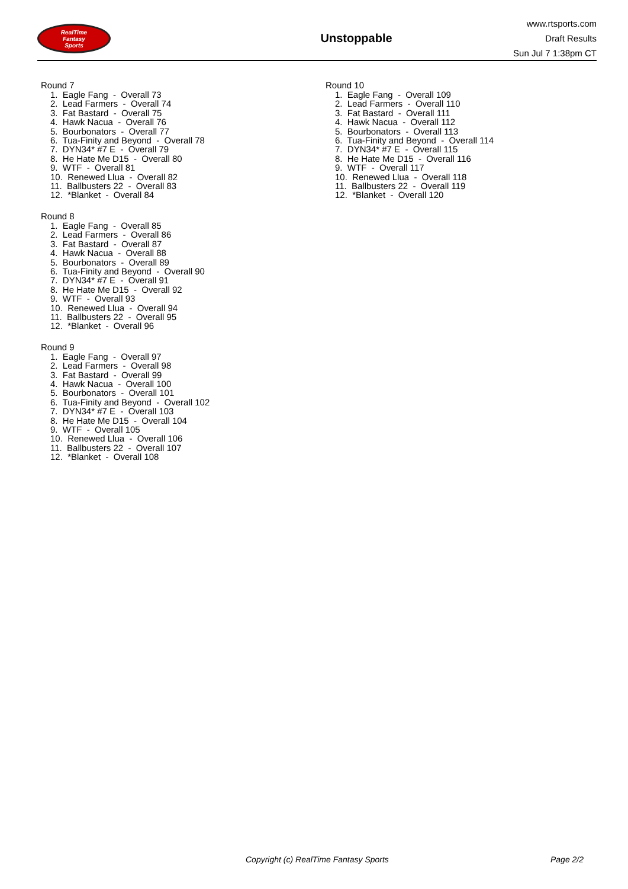RealTime
Fantasy
Sports
Unstoppable
www.rtsports.com
Draft Results
Sun Jul 7 1:38pm CT
Round 7
1. Eagle Fang - Overall 73
2. Lead Farmers - Overall 74
3. Fat Bastard - Overall 75
4. Hawk Nacua - Overall 76
5. Bourbonators - Overall 77
6. Tua-Finity and Beyond - Overall 78
7. DYN34* #7 E - Overall 79
8. He Hate Me D15 - Overall 80
9. WTF - Overall 81
10. Renewed Llua - Overall 82
11. Ballbusters 22 - Overall 83
12. *Blanket - Overall 84
Round 8
1. Eagle Fang - Overall 85
2. Lead Farmers - Overall 86
3. Fat Bastard - Overall 87
4. Hawk Nacua - Overall 88
5. Bourbonators - Overall 89
6. Tua-Finity and Beyond - Overall 90
7. DYN34* #7 E - Overall 91
8. He Hate Me D15 - Overall 92
9. WTF - Overall 93
10. Renewed Llua - Overall 94
11. Ballbusters 22 - Overall 95
12. *Blanket - Overall 96
Round 9
1. Eagle Fang - Overall 97
2. Lead Farmers - Overall 98
3. Fat Bastard - Overall 99
4. Hawk Nacua - Overall 100
5. Bourbonators - Overall 101
6. Tua-Finity and Beyond - Overall 102
7. DYN34* #7 E - Overall 103
8. He Hate Me D15 - Overall 104
9. WTF - Overall 105
10. Renewed Llua - Overall 106
11. Ballbusters 22 - Overall 107
12. *Blanket - Overall 108
Round 10
1. Eagle Fang - Overall 109
2. Lead Farmers - Overall 110
3. Fat Bastard - Overall 111
4. Hawk Nacua - Overall 112
5. Bourbonators - Overall 113
6. Tua-Finity and Beyond - Overall 114
7. DYN34* #7 E - Overall 115
8. He Hate Me D15 - Overall 116
9. WTF - Overall 117
10. Renewed Llua - Overall 118
11. Ballbusters 22 - Overall 119
12. *Blanket - Overall 120
Copyright (c) RealTime Fantasy Sports Page 2/2